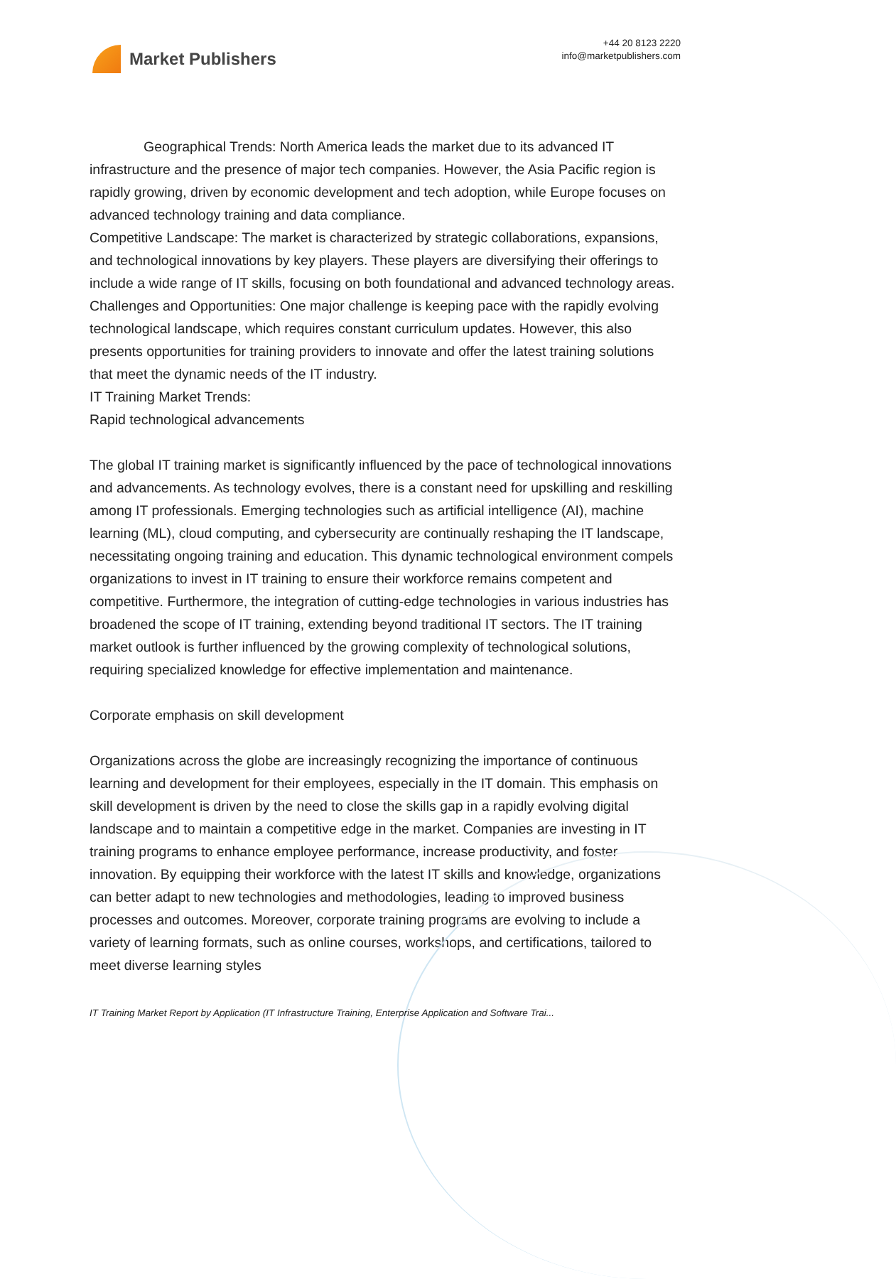Market Publishers
+44 20 8123 2220
info@marketpublishers.com
Geographical Trends: North America leads the market due to its advanced IT infrastructure and the presence of major tech companies. However, the Asia Pacific region is rapidly growing, driven by economic development and tech adoption, while Europe focuses on advanced technology training and data compliance.
Competitive Landscape: The market is characterized by strategic collaborations, expansions, and technological innovations by key players. These players are diversifying their offerings to include a wide range of IT skills, focusing on both foundational and advanced technology areas.
Challenges and Opportunities: One major challenge is keeping pace with the rapidly evolving technological landscape, which requires constant curriculum updates. However, this also presents opportunities for training providers to innovate and offer the latest training solutions that meet the dynamic needs of the IT industry.
IT Training Market Trends:
Rapid technological advancements
The global IT training market is significantly influenced by the pace of technological innovations and advancements. As technology evolves, there is a constant need for upskilling and reskilling among IT professionals. Emerging technologies such as artificial intelligence (AI), machine learning (ML), cloud computing, and cybersecurity are continually reshaping the IT landscape, necessitating ongoing training and education. This dynamic technological environment compels organizations to invest in IT training to ensure their workforce remains competent and competitive. Furthermore, the integration of cutting-edge technologies in various industries has broadened the scope of IT training, extending beyond traditional IT sectors. The IT training market outlook is further influenced by the growing complexity of technological solutions, requiring specialized knowledge for effective implementation and maintenance.
Corporate emphasis on skill development
Organizations across the globe are increasingly recognizing the importance of continuous learning and development for their employees, especially in the IT domain. This emphasis on skill development is driven by the need to close the skills gap in a rapidly evolving digital landscape and to maintain a competitive edge in the market. Companies are investing in IT training programs to enhance employee performance, increase productivity, and foster innovation. By equipping their workforce with the latest IT skills and knowledge, organizations can better adapt to new technologies and methodologies, leading to improved business processes and outcomes. Moreover, corporate training programs are evolving to include a variety of learning formats, such as online courses, workshops, and certifications, tailored to meet diverse learning styles
IT Training Market Report by Application (IT Infrastructure Training, Enterprise Application and Software Trai...